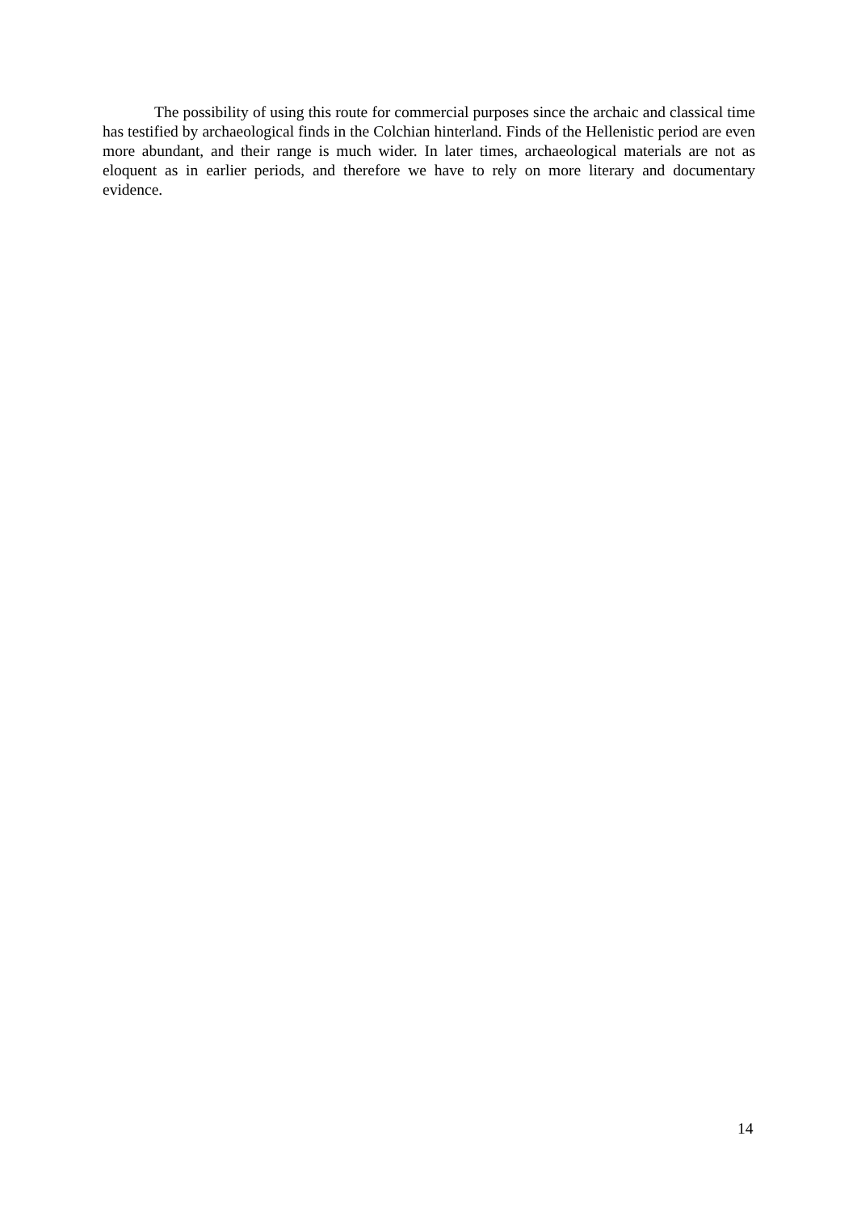The possibility of using this route for commercial purposes since the archaic and classical time has testified by archaeological finds in the Colchian hinterland. Finds of the Hellenistic period are even more abundant, and their range is much wider. In later times, archaeological materials are not as eloquent as in earlier periods, and therefore we have to rely on more literary and documentary evidence.
14